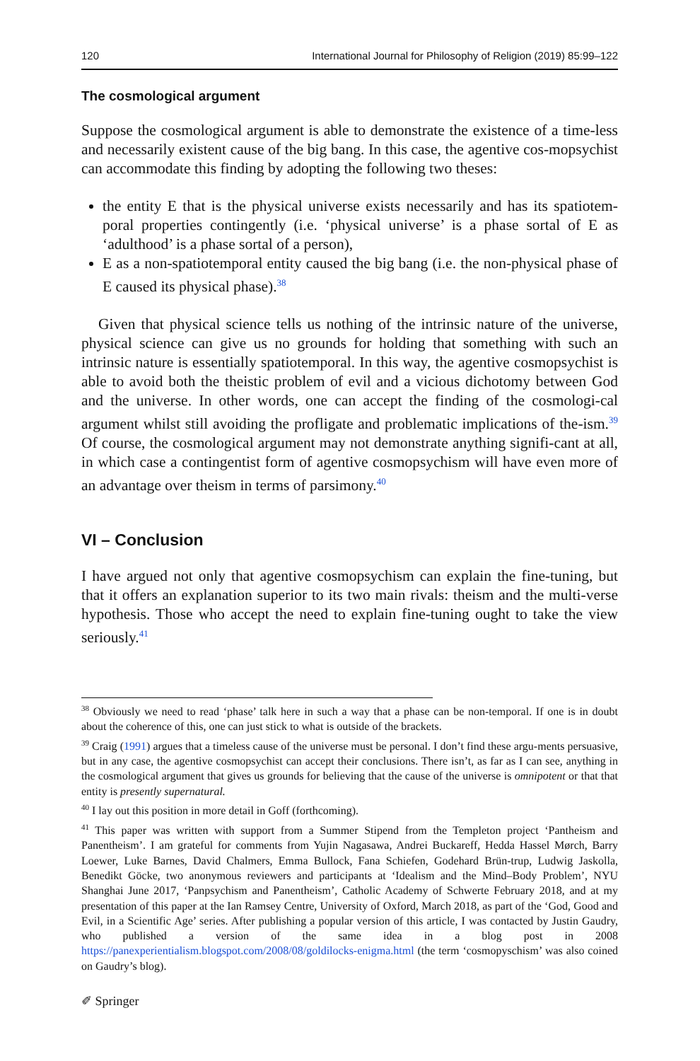120 International Journal for Philosophy of Religion (2019) 85:99–122
The cosmological argument
Suppose the cosmological argument is able to demonstrate the existence of a time-less and necessarily existent cause of the big bang. In this case, the agentive cos-mopsychist can accommodate this finding by adopting the following two theses:
the entity E that is the physical universe exists necessarily and has its spatiotem-poral properties contingently (i.e. ‘physical universe’ is a phase sortal of E as ‘adulthood’ is a phase sortal of a person),
E as a non-spatiotemporal entity caused the big bang (i.e. the non-physical phase of E caused its physical phase).<sup>38</sup>
Given that physical science tells us nothing of the intrinsic nature of the universe, physical science can give us no grounds for holding that something with such an intrinsic nature is essentially spatiotemporal. In this way, the agentive cosmopsychist is able to avoid both the theistic problem of evil and a vicious dichotomy between God and the universe. In other words, one can accept the finding of the cosmologi-cal argument whilst still avoiding the profligate and problematic implications of the-ism.<sup>39</sup> Of course, the cosmological argument may not demonstrate anything signifi-cant at all, in which case a contingentist form of agentive cosmopsychism will have even more of an advantage over theism in terms of parsimony.<sup>40</sup>
VI – Conclusion
I have argued not only that agentive cosmopsychism can explain the fine-tuning, but that it offers an explanation superior to its two main rivals: theism and the multi-verse hypothesis. Those who accept the need to explain fine-tuning ought to take the view seriously.<sup>41</sup>
<sup>38</sup> Obviously we need to read ‘phase’ talk here in such a way that a phase can be non-temporal. If one is in doubt about the coherence of this, one can just stick to what is outside of the brackets.
<sup>39</sup> Craig (1991) argues that a timeless cause of the universe must be personal. I don’t find these argu-ments persuasive, but in any case, the agentive cosmopsychist can accept their conclusions. There isn’t, as far as I can see, anything in the cosmological argument that gives us grounds for believing that the cause of the universe is omnipotent or that that entity is presently supernatural.
<sup>40</sup> I lay out this position in more detail in Goff (forthcoming).
<sup>41</sup> This paper was written with support from a Summer Stipend from the Templeton project ‘Pantheism and Panentheism’. I am grateful for comments from Yujin Nagasawa, Andrei Buckareff, Hedda Hassel Mørch, Barry Loewer, Luke Barnes, David Chalmers, Emma Bullock, Fana Schiefen, Godehard Brün-trup, Ludwig Jaskolla, Benedikt Göcke, two anonymous reviewers and participants at ‘Idealism and the Mind–Body Problem’, NYU Shanghai June 2017, ‘Panpsychism and Panentheism’, Catholic Academy of Schwerte February 2018, and at my presentation of this paper at the Ian Ramsey Centre, University of Oxford, March 2018, as part of the ‘God, Good and Evil, in a Scientific Age’ series. After publishing a popular version of this article, I was contacted by Justin Gaudry, who published a version of the same idea in a blog post in 2008 https://panexperientialism.blogspot.com/2008/08/goldilocks-enigma.html (the term ‘cosmopyschism’ was also coined on Gaudry’s blog).
✐ Springer